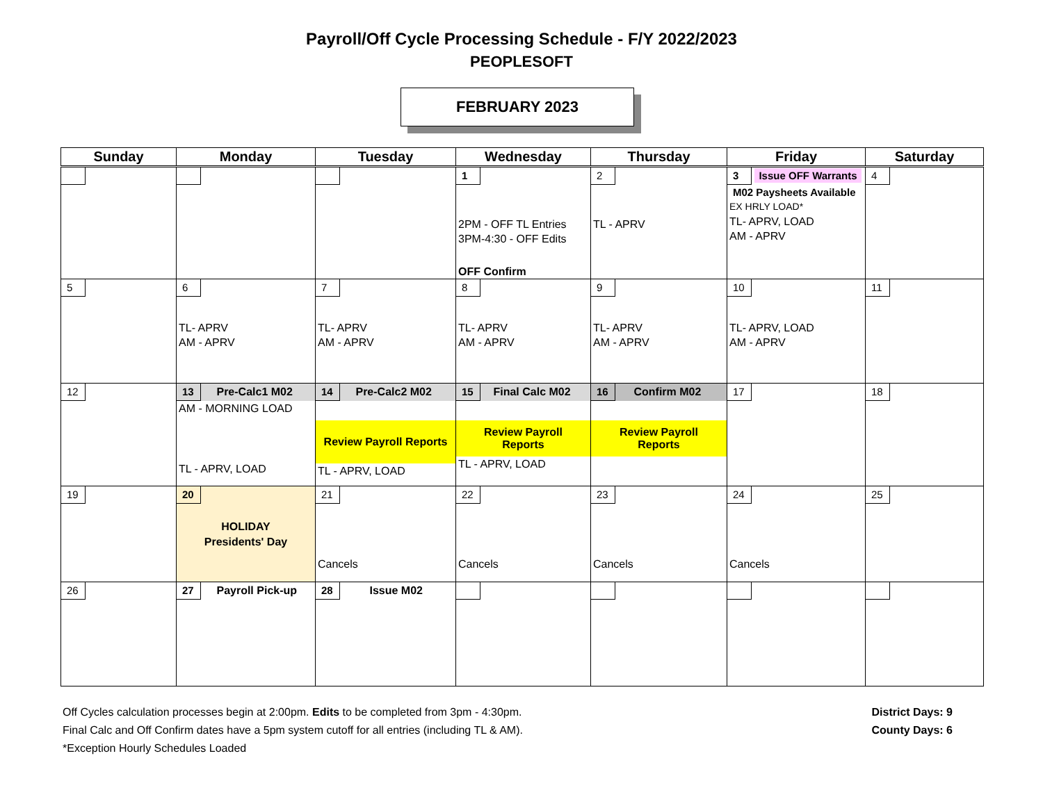Payroll/Off Cycle Processing Schedule - F/Y 2022/2023
PEOPLESOFT
FEBRUARY 2023
| Sunday | Monday | Tuesday | Wednesday | Thursday | Friday | Saturday |
| --- | --- | --- | --- | --- | --- | --- |
| | | | 1 2PM - OFF TL Entries 3PM-4:30 - OFF Edits OFF Confirm | 2 TL - APRV | 3 Issue OFF Warrants M02 Paysheets Available EX HRLY LOAD* TL- APRV, LOAD AM - APRV | 4 |
| 5 | 6 TL- APRV AM - APRV | 7 TL- APRV AM - APRV | 8 TL- APRV AM - APRV | 9 TL- APRV AM - APRV | 10 TL- APRV, LOAD AM - APRV | 11 |
| 12 | 13 Pre-Calc1 M02 AM - MORNING LOAD TL - APRV, LOAD | 14 Pre-Calc2 M02 Review Payroll Reports TL - APRV, LOAD | 15 Final Calc M02 Review Payroll Reports TL - APRV, LOAD | 16 Confirm M02 Review Payroll Reports | 17 | 18 |
| 19 | 20 HOLIDAY Presidents' Day | 21 Cancels | 22 Cancels | 23 Cancels | 24 Cancels | 25 |
| 26 | 27 Payroll Pick-up | 28 Issue M02 | | | | |
Off Cycles calculation processes begin at 2:00pm. Edits to be completed from 3pm - 4:30pm.
Final Calc and Off Confirm dates have a 5pm system cutoff for all entries (including TL & AM).
*Exception Hourly Schedules Loaded
District Days: 9
County Days: 6